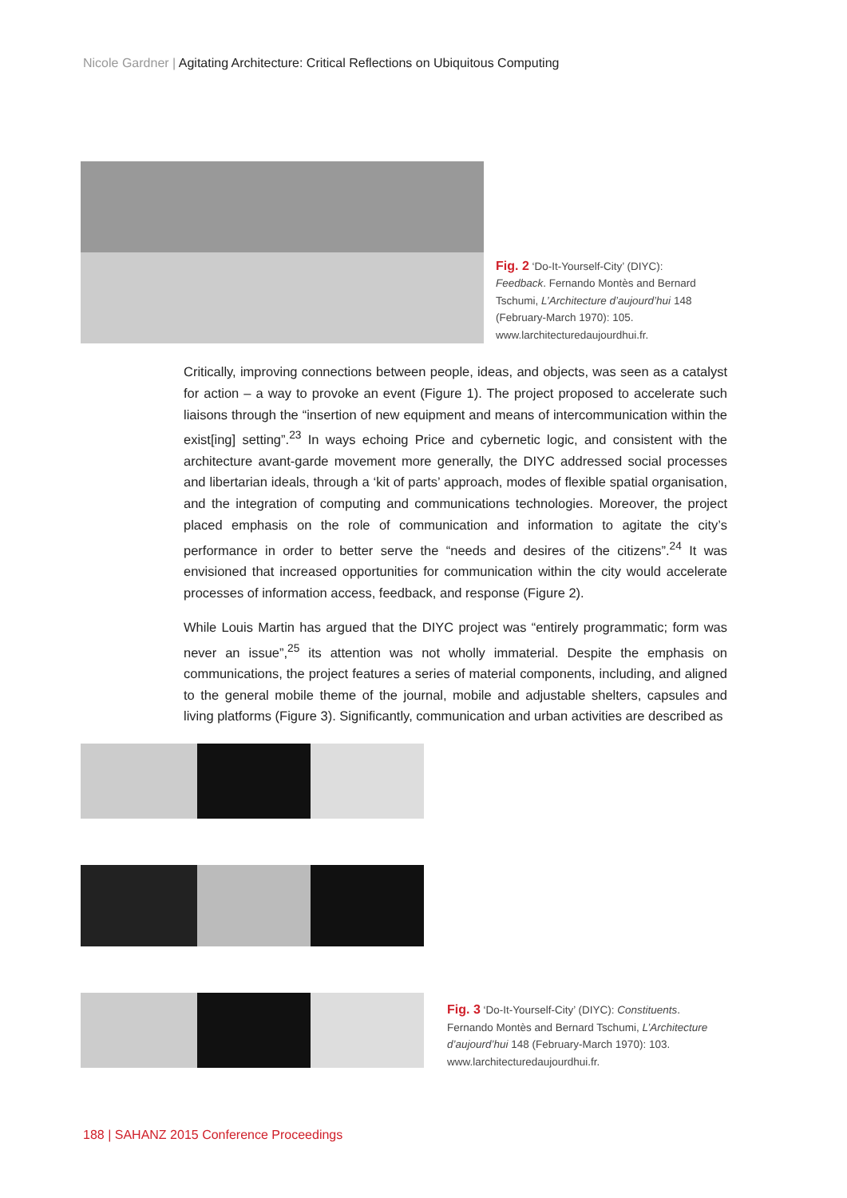Nicole Gardner | Agitating Architecture: Critical Reflections on Ubiquitous Computing
Fig. 2 ‘Do-It-Yourself-City’ (DIYC):
Feedback. Fernando Montès and Bernard
Tschumi, L’Architecture d’aujourd’hui 148
(February-March 1970): 105.
www.larchitecturedaujourdhui.fr.
Critically, improving connections between people, ideas, and objects, was seen as a catalyst for action – a way to provoke an event (Figure 1). The project proposed to accelerate such liaisons through the “insertion of new equipment and means of intercommunication within the exist[ing] setting”.<sup>23</sup> In ways echoing Price and cybernetic logic, and consistent with the architecture avant-garde movement more generally, the DIYC addressed social processes and libertarian ideals, through a ‘kit of parts’ approach, modes of flexible spatial organisation, and the integration of computing and communications technologies. Moreover, the project placed emphasis on the role of communication and information to agitate the city’s performance in order to better serve the “needs and desires of the citizens”.<sup>24</sup> It was envisioned that increased opportunities for communication within the city would accelerate processes of information access, feedback, and response (Figure 2).
While Louis Martin has argued that the DIYC project was “entirely programmatic; form was never an issue”,<sup>25</sup> its attention was not wholly immaterial. Despite the emphasis on communications, the project features a series of material components, including, and aligned to the general mobile theme of the journal, mobile and adjustable shelters, capsules and living platforms (Figure 3). Significantly, communication and urban activities are described as
Fig. 3 ‘Do-It-Yourself-City’ (DIYC): Constituents.
Fernando Montès and Bernard Tschumi, L’Architecture d’aujourd’hui 148 (February-March 1970): 103.
www.larchitecturedaujourdhui.fr.
188 | SAHANZ 2015 Conference Proceedings